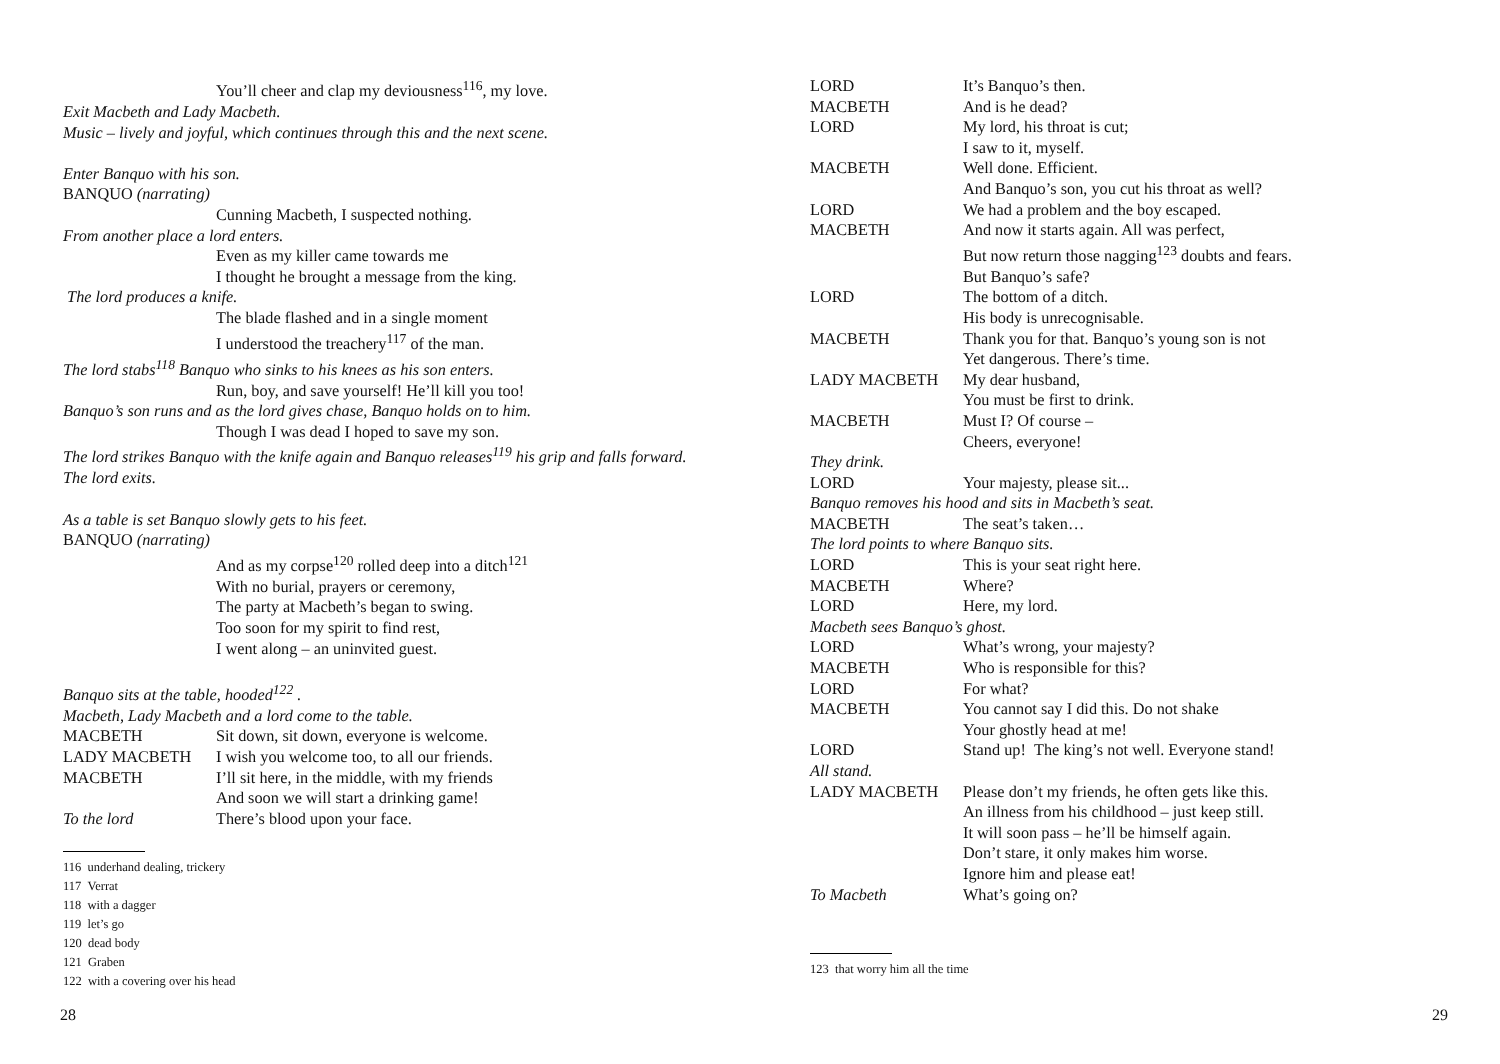You’ll cheer and clap my deviousness<sup>116</sup>, my love.
Exit Macbeth and Lady Macbeth.
Music – lively and joyful, which continues through this and the next scene.
Enter Banquo with his son.
BANQUO (narrating)
Cunning Macbeth, I suspected nothing.
From another place a lord enters.
Even as my killer came towards me
I thought he brought a message from the king.
The lord produces a knife.
The blade flashed and in a single moment
I understood the treachery<sup>117</sup> of the man.
The lord stabs<sup>118</sup> Banquo who sinks to his knees as his son enters.
Run, boy, and save yourself! He’ll kill you too!
Banquo’s son runs and as the lord gives chase, Banquo holds on to him.
Though I was dead I hoped to save my son.
The lord strikes Banquo with the knife again and Banquo releases<sup>119</sup> his grip and falls forward.
The lord exits.
As a table is set Banquo slowly gets to his feet.
BANQUO (narrating)
And as my corpse<sup>120</sup> rolled deep into a ditch<sup>121</sup>
With no burial, prayers or ceremony,
The party at Macbeth’s began to swing.
Too soon for my spirit to find rest,
I went along – an uninvited guest.
Banquo sits at the table, hooded<sup>122</sup> .
Macbeth, Lady Macbeth and a lord come to the table.
MACBETH Sit down, sit down, everyone is welcome.
LADY MACBETH I wish you welcome too, to all our friends.
MACBETH I’ll sit here, in the middle, with my friends
And soon we will start a drinking game!
To the lord There’s blood upon your face.
116 underhand dealing, trickery
117 Verrat
118 with a dagger
119 let’s go
120 dead body
121 Graben
122 with a covering over his head
28
LORD It’s Banquo’s then.
MACBETH And is he dead?
LORD My lord, his throat is cut;
I saw to it, myself.
MACBETH Well done. Efficient.
And Banquo’s son, you cut his throat as well?
LORD We had a problem and the boy escaped.
MACBETH And now it starts again. All was perfect,
But now return those nagging<sup>123</sup> doubts and fears.
But Banquo’s safe?
LORD The bottom of a ditch.
His body is unrecognisable.
MACBETH Thank you for that. Banquo’s young son is not
Yet dangerous. There’s time.
LADY MACBETH My dear husband,
You must be first to drink.
MACBETH Must I? Of course –
Cheers, everyone!
They drink.
LORD Your majesty, please sit...
Banquo removes his hood and sits in Macbeth’s seat.
MACBETH The seat’s taken…
The lord points to where Banquo sits.
LORD This is your seat right here.
MACBETH Where?
LORD Here, my lord.
Macbeth sees Banquo’s ghost.
LORD What’s wrong, your majesty?
MACBETH Who is responsible for this?
LORD For what?
MACBETH You cannot say I did this. Do not shake
Your ghostly head at me!
LORD Stand up! The king’s not well. Everyone stand!
All stand.
LADY MACBETH Please don’t my friends, he often gets like this.
An illness from his childhood – just keep still.
It will soon pass – he’ll be himself again.
Don’t stare, it only makes him worse.
Ignore him and please eat!
To Macbeth What’s going on?
123 that worry him all the time
29